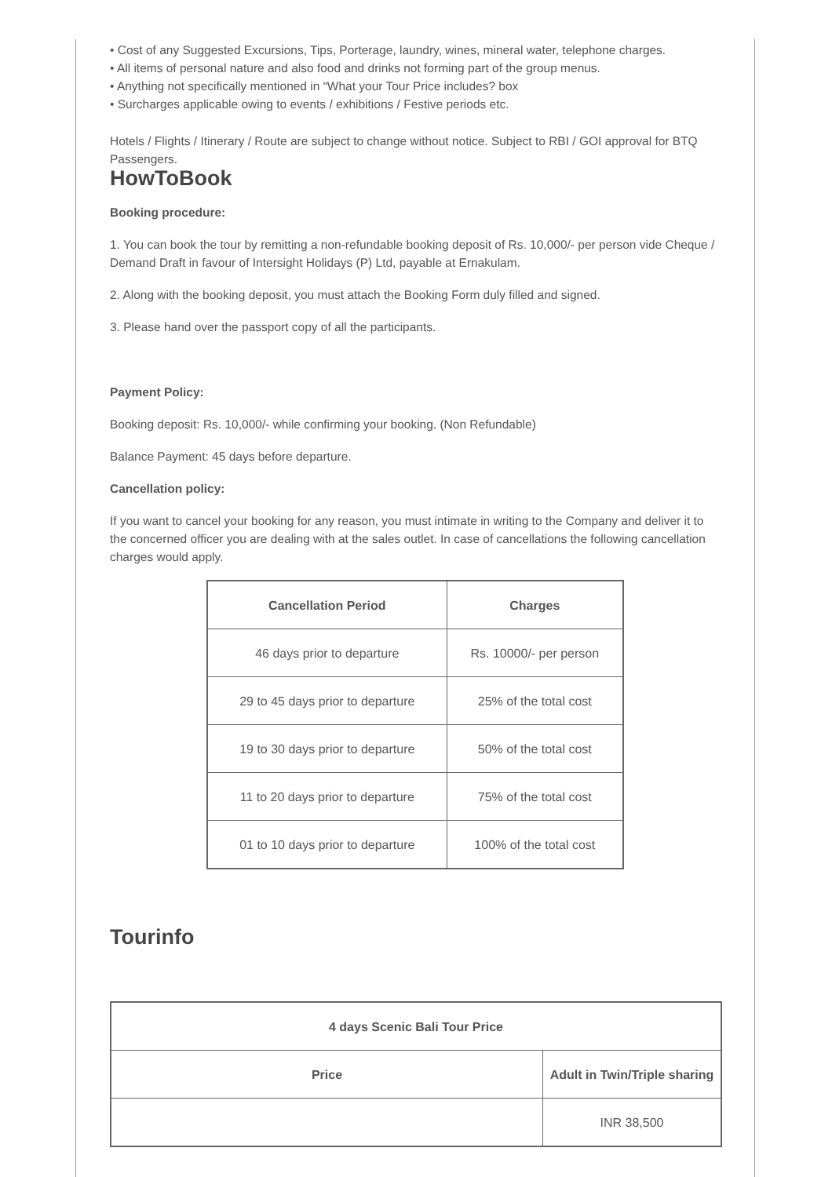• Cost of any Suggested Excursions, Tips, Porterage, laundry, wines, mineral water, telephone charges.
• All items of personal nature and also food and drinks not forming part of the group menus.
• Anything not specifically mentioned in “What your Tour Price includes? box
• Surcharges applicable owing to events / exhibitions / Festive periods etc.
Hotels / Flights / Itinerary / Route are subject to change without notice. Subject to RBI / GOI approval for BTQ Passengers.
HowToBook
Booking procedure:
1. You can book the tour by remitting a non-refundable booking deposit of Rs. 10,000/- per person vide Cheque / Demand Draft in favour of Intersight Holidays (P) Ltd, payable at Ernakulam.
2. Along with the booking deposit, you must attach the Booking Form duly filled and signed.
3. Please hand over the passport copy of all the participants.
Payment Policy:
Booking deposit: Rs. 10,000/- while confirming your booking. (Non Refundable)
Balance Payment: 45 days before departure.
Cancellation policy:
If you want to cancel your booking for any reason, you must intimate in writing to the Company and deliver it to the concerned officer you are dealing with at the sales outlet. In case of cancellations the following cancellation charges would apply.
| Cancellation Period | Charges |
| --- | --- |
| 46 days prior to departure | Rs. 10000/- per person |
| 29 to 45 days prior to departure | 25% of the total cost |
| 19 to 30 days prior to departure | 50% of the total cost |
| 11 to 20 days prior to departure | 75% of the total cost |
| 01 to 10 days prior to departure | 100% of the total cost |
Tourinfo
| 4 days Scenic Bali Tour Price | |
| --- | --- |
| Price | Adult in Twin/Triple sharing |
| | INR 38,500 |